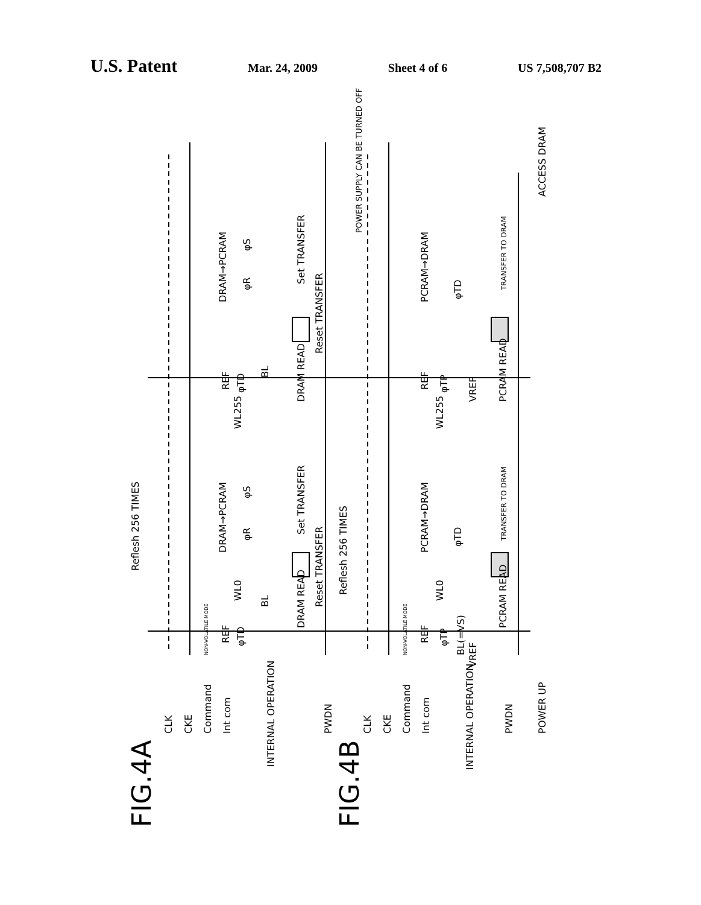U.S. Patent
Mar. 24, 2009 Sheet 4 of 6 US 7,508,707 B2
CLK
CKE
Command
Int com
INTERNAL OPERATION
PWDN
FIG.4A
Reflesh 256 TIMES
NON-VOLATILE MODE
REF
REF
φTD
φTD
WL0
WL255
BL
BL
DRAM→PCRAM
DRAM→PCRAM
φR
φS
φR
φS
DRAM READ
DRAM READ
Set TRANSFER
Set TRANSFER
Reset TRANSFER
Reset TRANSFER
POWER SUPPLY CAN BE TURNED OFF
CLK
CKE
Command
Int com
INTERNAL OPERATION
PWDN
FIG.4B
Reflesh 256 TIMES
NON-VOLATILE MODE
REF
REF
φTP
φTP
WL0
WL255
BL(=VS)
VREF
VREF
PCRAM→DRAM
PCRAM→DRAM
φTD
φTD
PCRAM READ
PCRAM READ
TRANSFER TO DRAM
TRANSFER TO DRAM
POWER UP
ACCESS DRAM